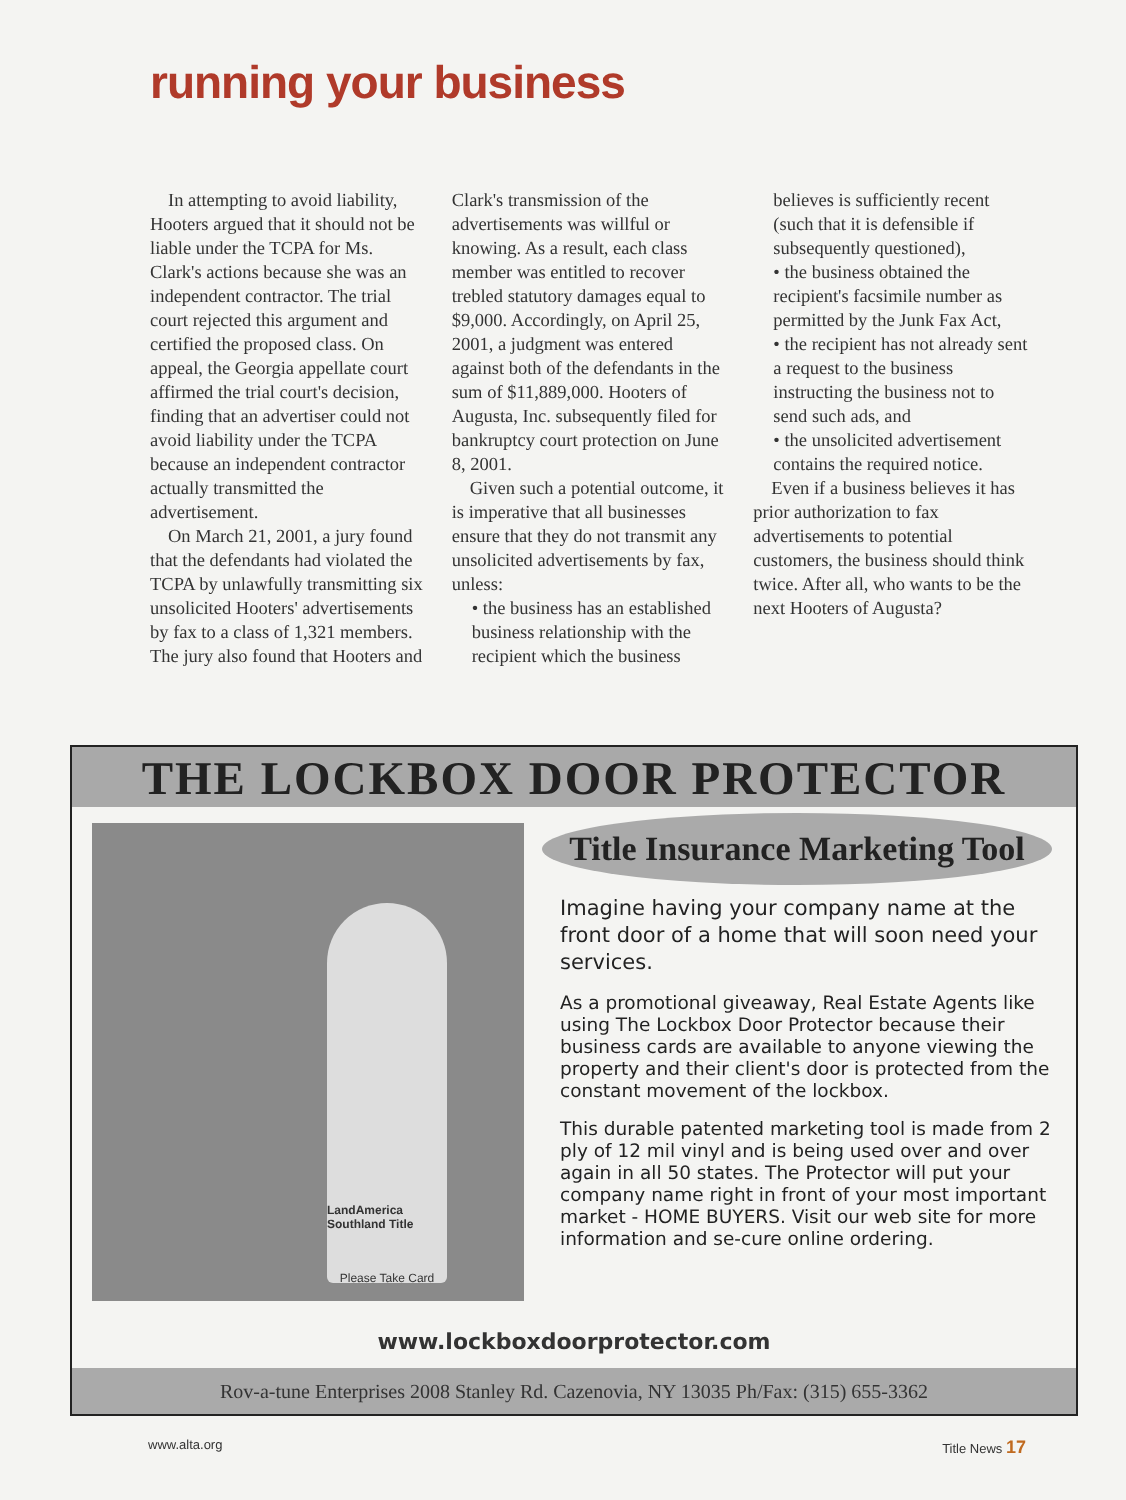running your business
In attempting to avoid liability, Hooters argued that it should not be liable under the TCPA for Ms. Clark's actions because she was an independent contractor. The trial court rejected this argument and certified the proposed class. On appeal, the Georgia appellate court affirmed the trial court's decision, finding that an advertiser could not avoid liability under the TCPA because an independent contractor actually transmitted the advertisement.
On March 21, 2001, a jury found that the defendants had violated the TCPA by unlawfully transmitting six unsolicited Hooters' advertisements by fax to a class of 1,321 members. The jury also found that Hooters and
Clark's transmission of the advertisements was willful or knowing. As a result, each class member was entitled to recover trebled statutory damages equal to $9,000. Accordingly, on April 25, 2001, a judgment was entered against both of the defendants in the sum of $11,889,000. Hooters of Augusta, Inc. subsequently filed for bankruptcy court protection on June 8, 2001.
Given such a potential outcome, it is imperative that all businesses ensure that they do not transmit any unsolicited advertisements by fax, unless:
• the business has an established business relationship with the recipient which the business
believes is sufficiently recent (such that it is defensible if subsequently questioned),
• the business obtained the recipient's facsimile number as permitted by the Junk Fax Act,
• the recipient has not already sent a request to the business instructing the business not to send such ads, and
• the unsolicited advertisement contains the required notice.
Even if a business believes it has prior authorization to fax advertisements to potential customers, the business should think twice. After all, who wants to be the next Hooters of Augusta?
THE LOCKBOX DOOR PROTECTOR
LandAmerica Southland Title
Please Take Card
Title Insurance Marketing Tool
Imagine having your company name at the front door of a home that will soon need your services.
As a promotional giveaway, Real Estate Agents like using The Lockbox Door Protector because their business cards are available to anyone viewing the property and their client's door is protected from the constant movement of the lockbox.
This durable patented marketing tool is made from 2 ply of 12 mil vinyl and is being used over and over again in all 50 states. The Protector will put your company name right in front of your most important market - HOME BUYERS. Visit our web site for more information and se-cure online ordering.
www.lockboxdoorprotector.com
Rov-a-tune Enterprises 2008 Stanley Rd. Cazenovia, NY 13035 Ph/Fax: (315) 655-3362
www.alta.org Title News 17